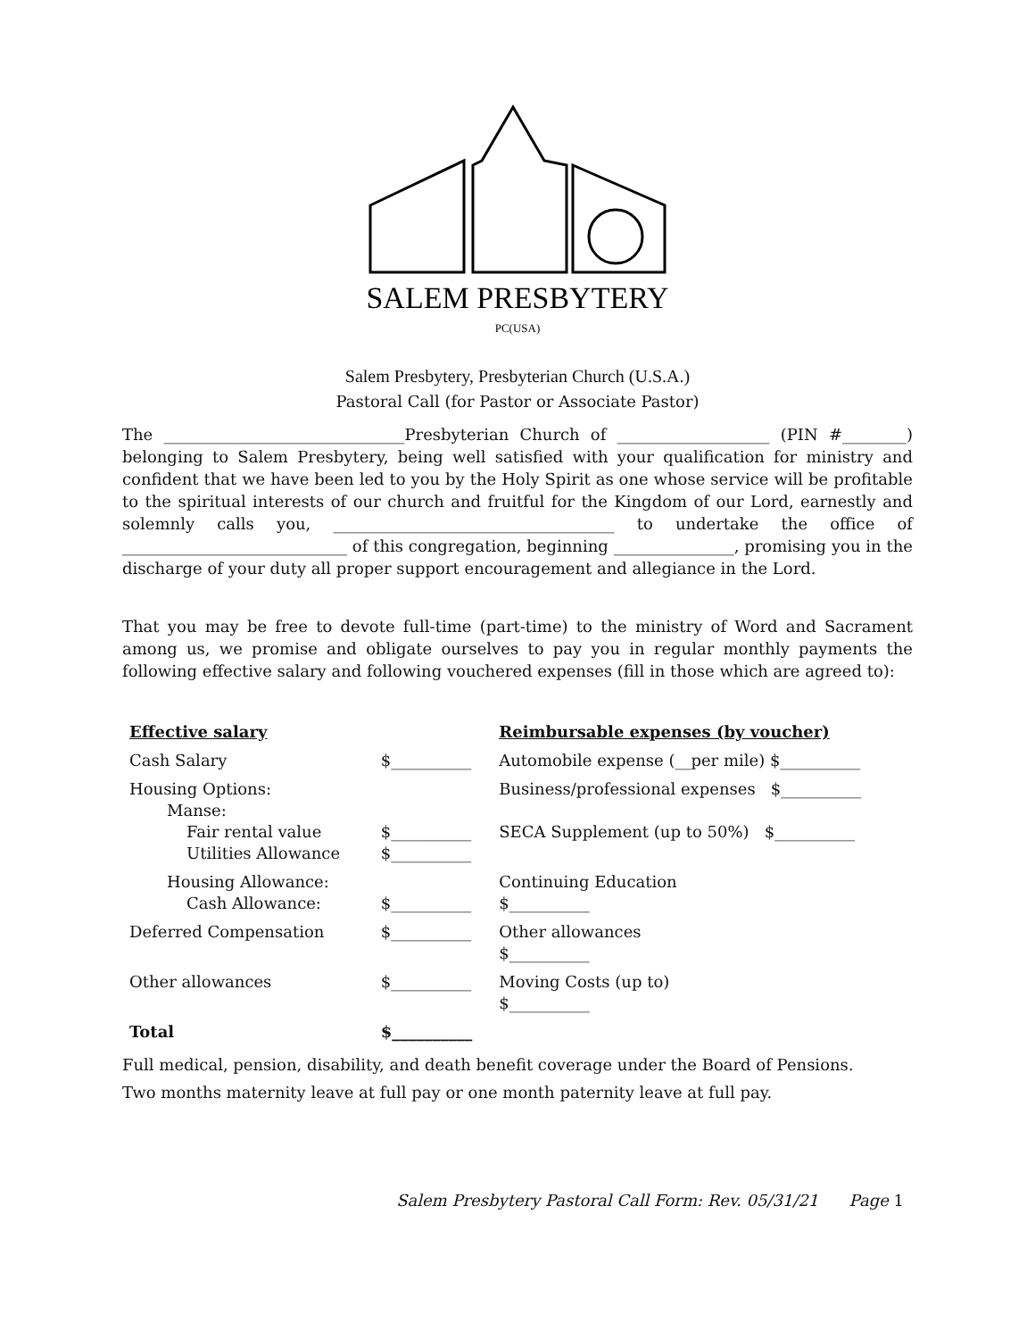SALEM PRESBYTERY
PC(USA)
Salem Presbytery, Presbyterian Church (U.S.A.)
Pastoral Call (for Pastor or Associate Pastor)
The ______________________________Presbyterian Church of ___________________ (PIN #________) belonging to Salem Presbytery, being well satisfied with your qualification for ministry and confident that we have been led to you by the Holy Spirit as one whose service will be profitable to the spiritual interests of our church and fruitful for the Kingdom of our Lord, earnestly and solemnly calls you, ___________________________________ to undertake the office of ____________________________ of this congregation, beginning _______________, promising you in the discharge of your duty all proper support encouragement and allegiance in the Lord.
That you may be free to devote full-time (part-time) to the ministry of Word and Sacrament among us, we promise and obligate ourselves to pay you in regular monthly payments the following effective salary and following vouchered expenses (fill in those which are agreed to):
| Effective salary | | Reimbursable expenses (by voucher) |
| Cash Salary | $__________ | Automobile expense (__per mile) $__________ |
| Housing Options: Manse: Fair rental value Utilities Allowance | $__________ $__________ | Business/professional expenses $__________ SECA Supplement (up to 50%) $__________ |
| Housing Allowance: Cash Allowance: | $__________ | Continuing Education $__________ |
| Deferred Compensation | $__________ | Other allowances $__________ |
| Other allowances | $__________ | Moving Costs (up to) $__________ |
| Total | $__________ | |
Full medical, pension, disability, and death benefit coverage under the Board of Pensions.
Two months maternity leave at full pay or one month paternity leave at full pay.
Salem Presbytery Pastoral Call Form: Rev. 05/31/21 Page 1